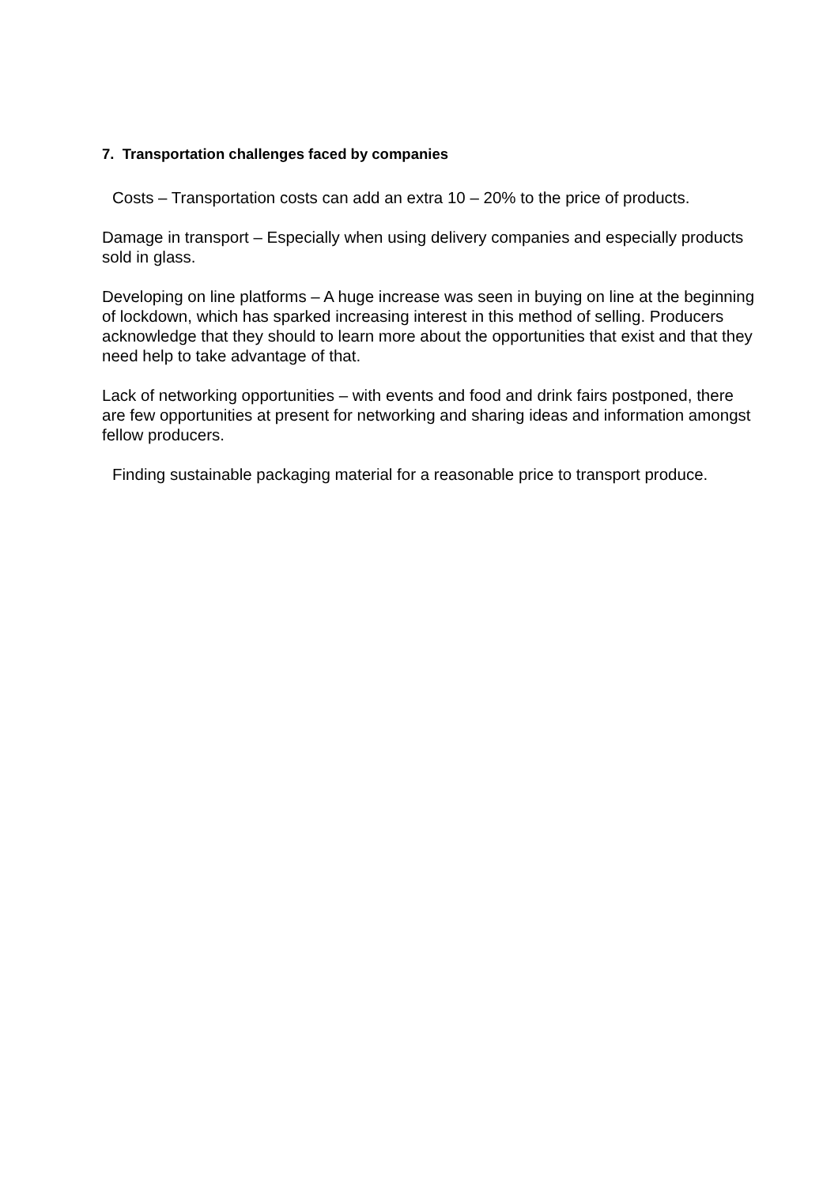7. Transportation challenges faced by companies
Costs – Transportation costs can add an extra 10 – 20% to the price of products.
Damage in transport – Especially when using delivery companies and especially products sold in glass.
Developing on line platforms – A huge increase was seen in buying on line at the beginning of lockdown, which has sparked increasing interest in this method of selling. Producers acknowledge that they should to learn more about the opportunities that exist and that they need help to take advantage of that.
Lack of networking opportunities – with events and food and drink fairs postponed, there are few opportunities at present for networking and sharing ideas and information amongst fellow producers.
Finding sustainable packaging material for a reasonable price to transport produce.